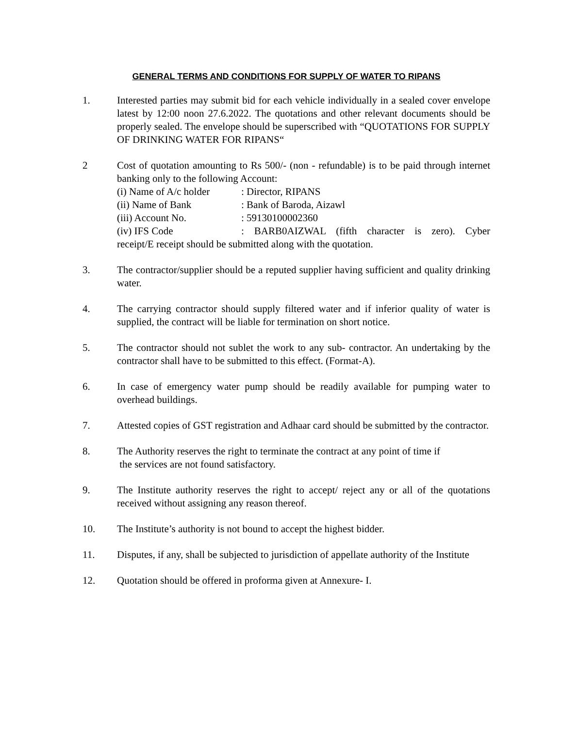GENERAL TERMS AND CONDITIONS FOR SUPPLY OF WATER TO RIPANS
1. Interested parties may submit bid for each vehicle individually in a sealed cover envelope latest by 12:00 noon 27.6.2022. The quotations and other relevant documents should be properly sealed. The envelope should be superscribed with “QUOTATIONS FOR SUPPLY OF DRINKING WATER FOR RIPANS“
2 Cost of quotation amounting to Rs 500/- (non - refundable) is to be paid through internet banking only to the following Account:
(i) Name of A/c holder: Director, RIPANS
(ii) Name of Bank: Bank of Baroda, Aizawl
(iii) Account No.: 59130100002360
(iv) IFS Code: BARB0AIZWAL (fifth character is zero). Cyber
receipt/E receipt should be submitted along with the quotation.
3. The contractor/supplier should be a reputed supplier having sufficient and quality drinking water.
4. The carrying contractor should supply filtered water and if inferior quality of water is supplied, the contract will be liable for termination on short notice.
5. The contractor should not sublet the work to any sub- contractor. An undertaking by the contractor shall have to be submitted to this effect. (Format-A).
6. In case of emergency water pump should be readily available for pumping water to overhead buildings.
7. Attested copies of GST registration and Adhaar card should be submitted by the contractor.
8. The Authority reserves the right to terminate the contract at any point of time if
the services are not found satisfactory.
9. The Institute authority reserves the right to accept/ reject any or all of the quotations received without assigning any reason thereof.
10. The Institute’s authority is not bound to accept the highest bidder.
11. Disputes, if any, shall be subjected to jurisdiction of appellate authority of the Institute
12. Quotation should be offered in proforma given at Annexure- I.